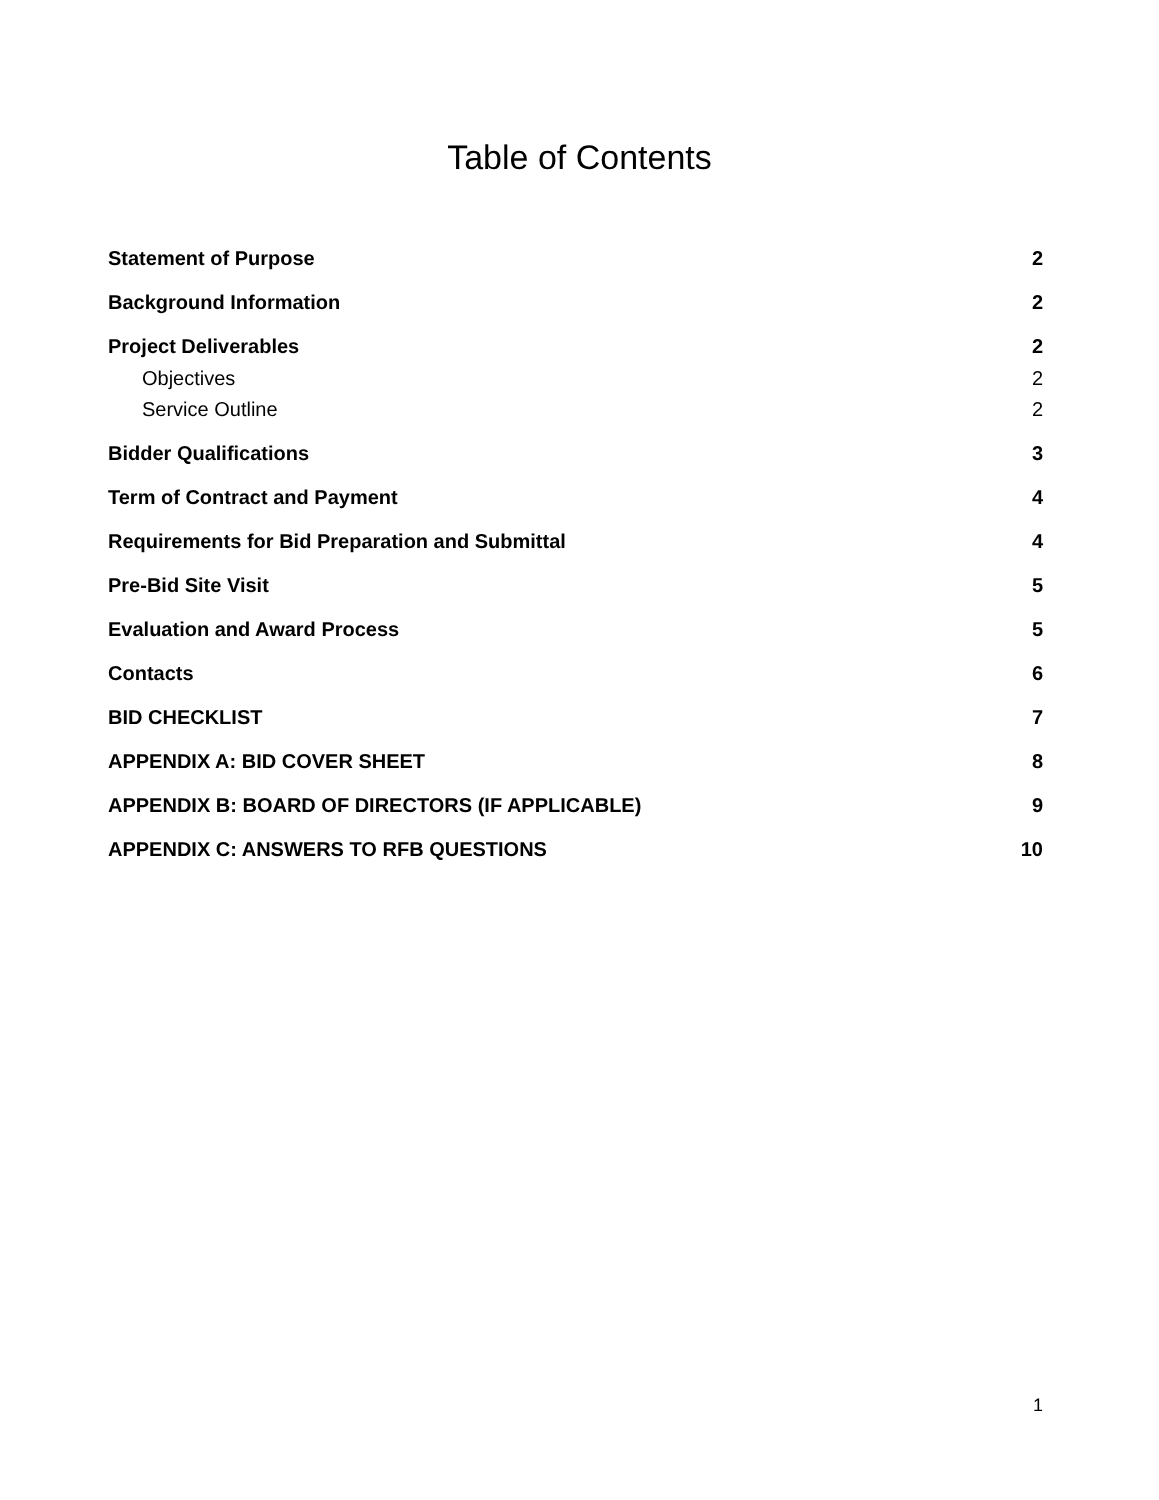Table of Contents
Statement of Purpose 2
Background Information 2
Project Deliverables 2
Objectives 2
Service Outline 2
Bidder Qualifications 3
Term of Contract and Payment 4
Requirements for Bid Preparation and Submittal 4
Pre-Bid Site Visit 5
Evaluation and Award Process 5
Contacts 6
BID CHECKLIST 7
APPENDIX A: BID COVER SHEET 8
APPENDIX B: BOARD OF DIRECTORS (IF APPLICABLE) 9
APPENDIX C: ANSWERS TO RFB QUESTIONS 10
1